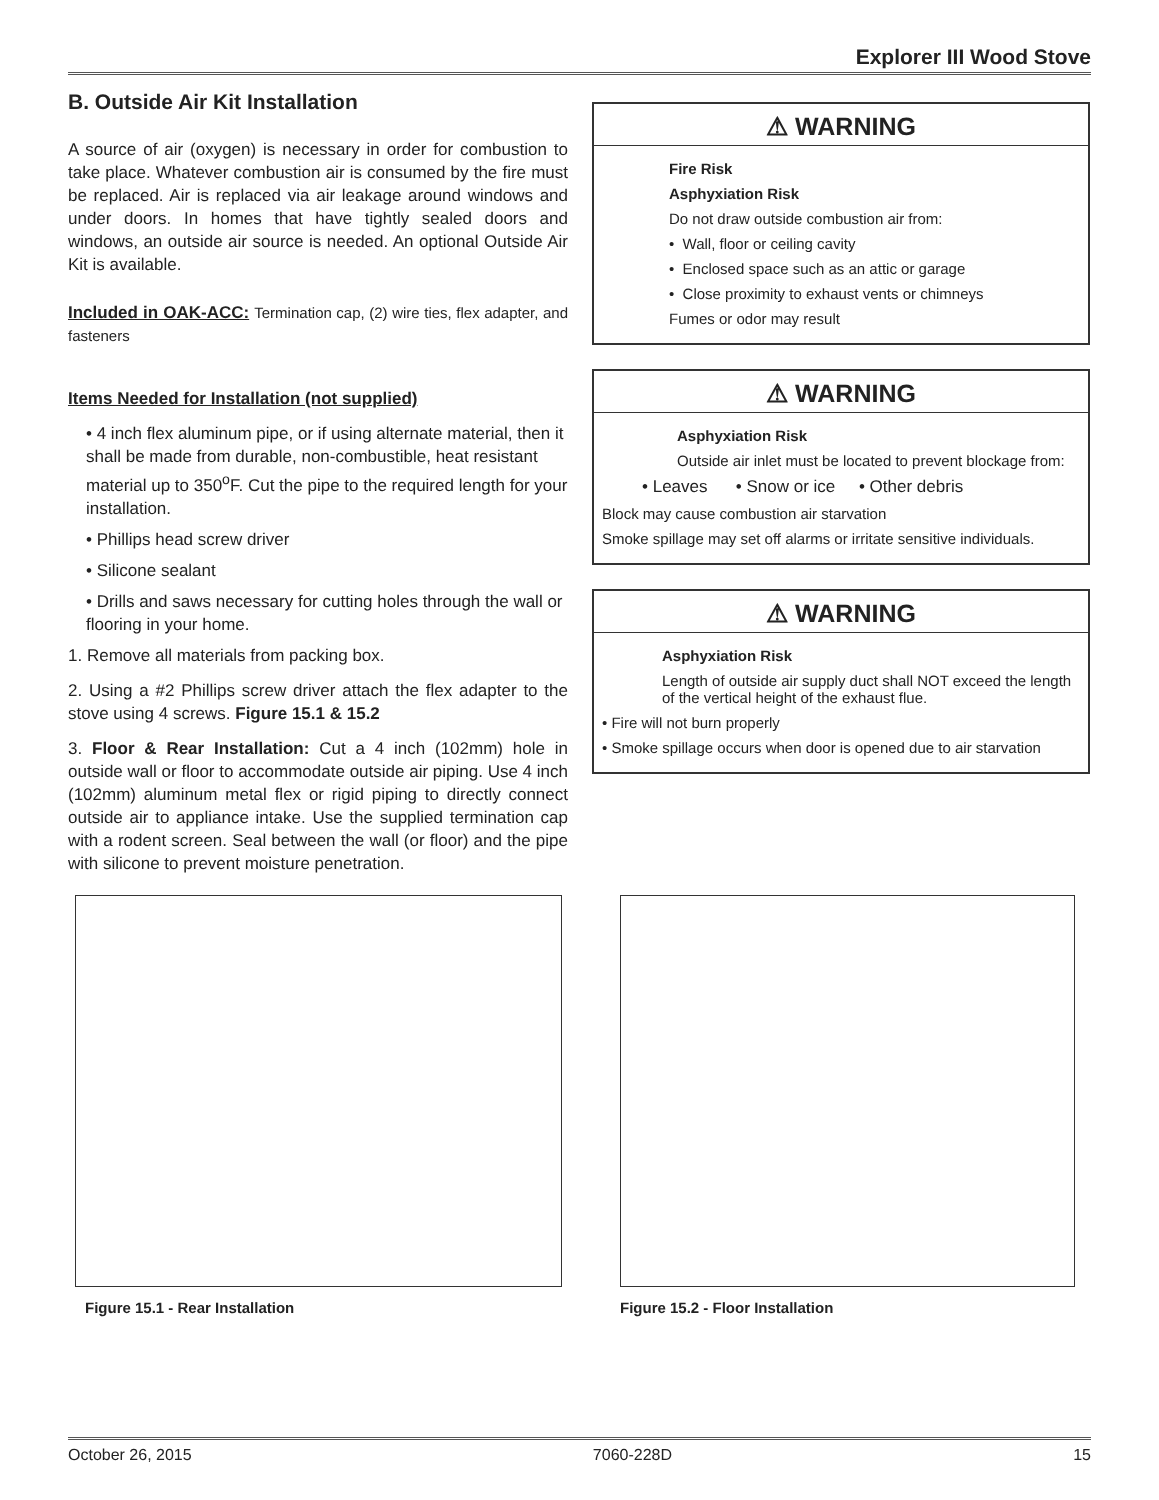Explorer III Wood Stove
B. Outside Air Kit Installation
A source of air (oxygen) is necessary in order for combustion to take place. Whatever combustion air is consumed by the fire must be replaced. Air is replaced via air leakage around windows and under doors. In homes that have tightly sealed doors and windows, an outside air source is needed. An optional Outside Air Kit is available.
Included in OAK-ACC: Termination cap, (2) wire ties, flex adapter, and fasteners
Items Needed for Installation (not supplied)
• 4 inch flex aluminum pipe, or if using alternate material, then it shall be made from durable, non-combustible, heat resistant material up to 350<sup>o</sup>F. Cut the pipe to the required length for your installation.
• Phillips head screw driver
• Silicone sealant
• Drills and saws necessary for cutting holes through the wall or flooring in your home.
1. Remove all materials from packing box.
2. Using a #2 Phillips screw driver attach the flex adapter to the stove using 4 screws. Figure 15.1 & 15.2
3. Floor & Rear Installation: Cut a 4 inch (102mm) hole in outside wall or floor to accommodate outside air piping. Use 4 inch (102mm) aluminum metal flex or rigid piping to directly connect outside air to appliance intake. Use the supplied termination cap with a rodent screen. Seal between the wall (or floor) and the pipe with silicone to prevent moisture penetration.
⚠ WARNING
Fire Risk
Asphyxiation Risk
Do not draw outside combustion air from:
• Wall, floor or ceiling cavity
• Enclosed space such as an attic or garage
• Close proximity to exhaust vents or chimneys
Fumes or odor may result
⚠ WARNING
Asphyxiation Risk
Outside air inlet must be located to prevent blockage from:
• Leaves • Snow or ice • Other debris
Block may cause combustion air starvation
Smoke spillage may set off alarms or irritate sensitive individuals.
⚠ WARNING
Asphyxiation Risk
Length of outside air supply duct shall NOT exceed the length of the vertical height of the exhaust flue.
• Fire will not burn properly
• Smoke spillage occurs when door is opened due to air starvation
Figure 15.1 - Rear Installation Figure 15.2 - Floor Installation
October 26, 2015 7060-228D 15